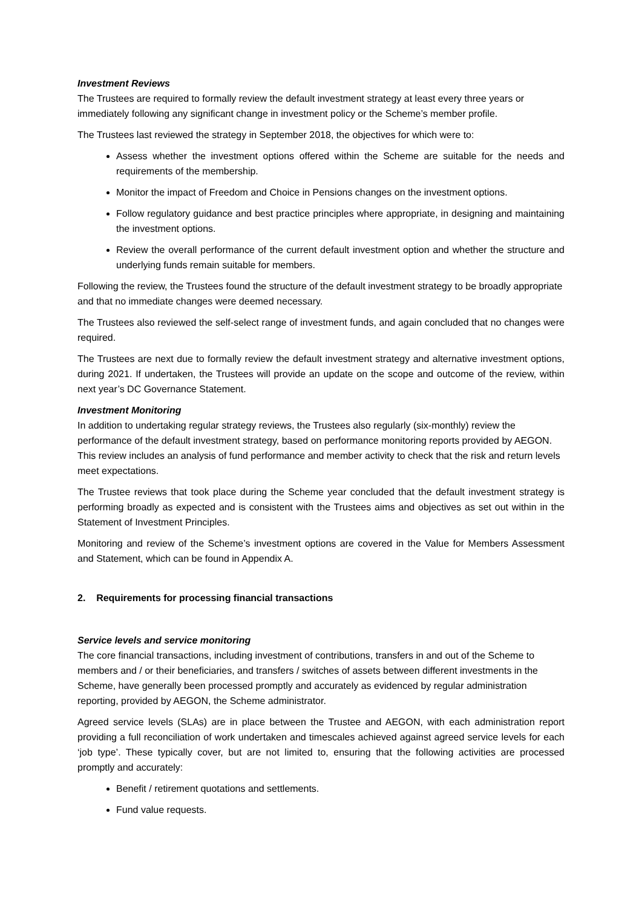Investment Reviews
The Trustees are required to formally review the default investment strategy at least every three years or immediately following any significant change in investment policy or the Scheme’s member profile.
The Trustees last reviewed the strategy in September 2018, the objectives for which were to:
Assess whether the investment options offered within the Scheme are suitable for the needs and requirements of the membership.
Monitor the impact of Freedom and Choice in Pensions changes on the investment options.
Follow regulatory guidance and best practice principles where appropriate, in designing and maintaining the investment options.
Review the overall performance of the current default investment option and whether the structure and underlying funds remain suitable for members.
Following the review, the Trustees found the structure of the default investment strategy to be broadly appropriate and that no immediate changes were deemed necessary.
The Trustees also reviewed the self-select range of investment funds, and again concluded that no changes were required.
The Trustees are next due to formally review the default investment strategy and alternative investment options, during 2021. If undertaken, the Trustees will provide an update on the scope and outcome of the review, within next year’s DC Governance Statement.
Investment Monitoring
In addition to undertaking regular strategy reviews, the Trustees also regularly (six-monthly) review the performance of the default investment strategy, based on performance monitoring reports provided by AEGON. This review includes an analysis of fund performance and member activity to check that the risk and return levels meet expectations.
The Trustee reviews that took place during the Scheme year concluded that the default investment strategy is performing broadly as expected and is consistent with the Trustees aims and objectives as set out within in the Statement of Investment Principles.
Monitoring and review of the Scheme’s investment options are covered in the Value for Members Assessment and Statement, which can be found in Appendix A.
2. Requirements for processing financial transactions
Service levels and service monitoring
The core financial transactions, including investment of contributions, transfers in and out of the Scheme to members and / or their beneficiaries, and transfers / switches of assets between different investments in the Scheme, have generally been processed promptly and accurately as evidenced by regular administration reporting, provided by AEGON, the Scheme administrator.
Agreed service levels (SLAs) are in place between the Trustee and AEGON, with each administration report providing a full reconciliation of work undertaken and timescales achieved against agreed service levels for each ‘job type’. These typically cover, but are not limited to, ensuring that the following activities are processed promptly and accurately:
Benefit / retirement quotations and settlements.
Fund value requests.